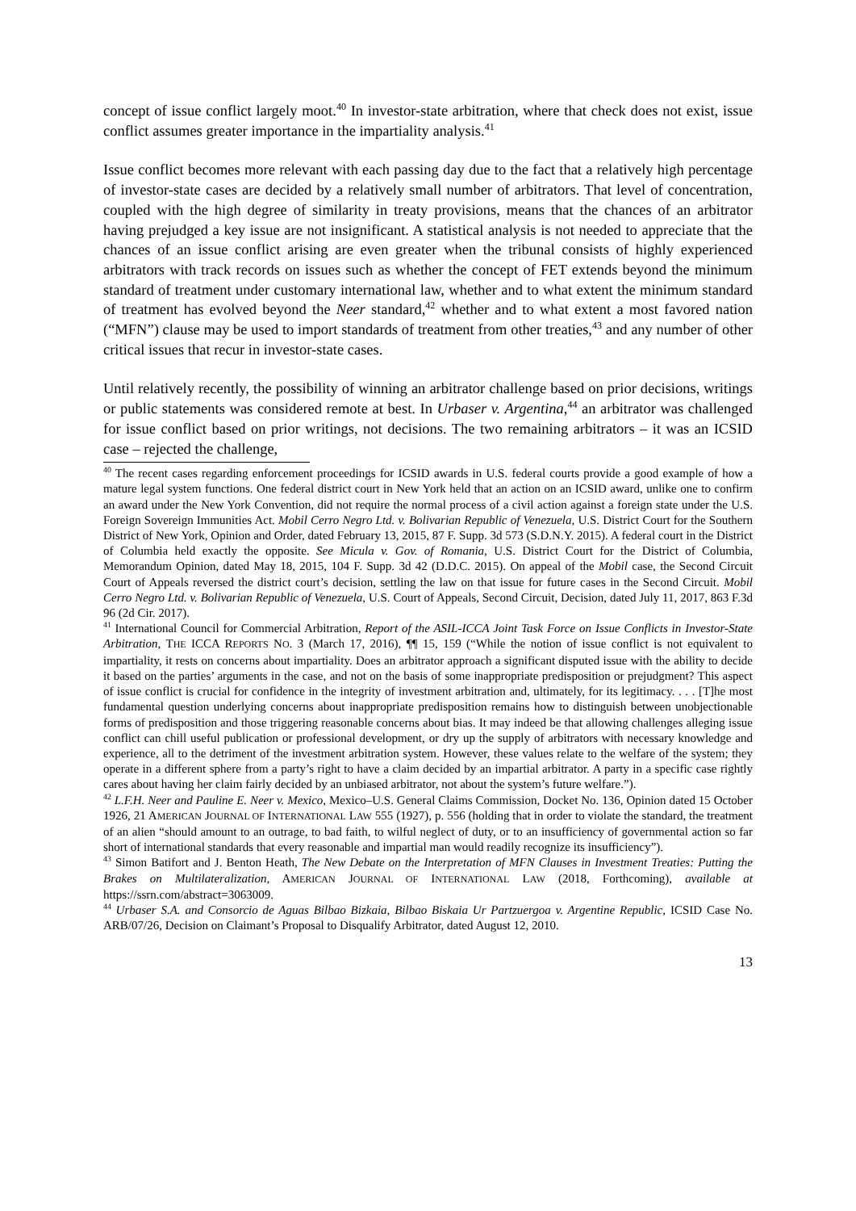concept of issue conflict largely moot.<sup>40</sup> In investor-state arbitration, where that check does not exist, issue conflict assumes greater importance in the impartiality analysis.<sup>41</sup>
Issue conflict becomes more relevant with each passing day due to the fact that a relatively high percentage of investor-state cases are decided by a relatively small number of arbitrators. That level of concentration, coupled with the high degree of similarity in treaty provisions, means that the chances of an arbitrator having prejudged a key issue are not insignificant. A statistical analysis is not needed to appreciate that the chances of an issue conflict arising are even greater when the tribunal consists of highly experienced arbitrators with track records on issues such as whether the concept of FET extends beyond the minimum standard of treatment under customary international law, whether and to what extent the minimum standard of treatment has evolved beyond the Neer standard,<sup>42</sup> whether and to what extent a most favored nation (“MFN”) clause may be used to import standards of treatment from other treaties,<sup>43</sup> and any number of other critical issues that recur in investor-state cases.
Until relatively recently, the possibility of winning an arbitrator challenge based on prior decisions, writings or public statements was considered remote at best. In Urbaser v. Argentina,<sup>44</sup> an arbitrator was challenged for issue conflict based on prior writings, not decisions. The two remaining arbitrators – it was an ICSID case – rejected the challenge,
<sup>40</sup> The recent cases regarding enforcement proceedings for ICSID awards in U.S. federal courts provide a good example of how a mature legal system functions. One federal district court in New York held that an action on an ICSID award, unlike one to confirm an award under the New York Convention, did not require the normal process of a civil action against a foreign state under the U.S. Foreign Sovereign Immunities Act. Mobil Cerro Negro Ltd. v. Bolivarian Republic of Venezuela, U.S. District Court for the Southern District of New York, Opinion and Order, dated February 13, 2015, 87 F. Supp. 3d 573 (S.D.N.Y. 2015). A federal court in the District of Columbia held exactly the opposite. See Micula v. Gov. of Romania, U.S. District Court for the District of Columbia, Memorandum Opinion, dated May 18, 2015, 104 F. Supp. 3d 42 (D.D.C. 2015). On appeal of the Mobil case, the Second Circuit Court of Appeals reversed the district court’s decision, settling the law on that issue for future cases in the Second Circuit. Mobil Cerro Negro Ltd. v. Bolivarian Republic of Venezuela, U.S. Court of Appeals, Second Circuit, Decision, dated July 11, 2017, 863 F.3d 96 (2d Cir. 2017).
<sup>41</sup> International Council for Commercial Arbitration, Report of the ASIL-ICCA Joint Task Force on Issue Conflicts in Investor-State Arbitration, THE ICCA REPORTS NO. 3 (March 17, 2016), ¶¶ 15, 159 (“While the notion of issue conflict is not equivalent to impartiality, it rests on concerns about impartiality. Does an arbitrator approach a significant disputed issue with the ability to decide it based on the parties’ arguments in the case, and not on the basis of some inappropriate predisposition or prejudgment? This aspect of issue conflict is crucial for confidence in the integrity of investment arbitration and, ultimately, for its legitimacy. . . . [T]he most fundamental question underlying concerns about inappropriate predisposition remains how to distinguish between unobjectionable forms of predisposition and those triggering reasonable concerns about bias. It may indeed be that allowing challenges alleging issue conflict can chill useful publication or professional development, or dry up the supply of arbitrators with necessary knowledge and experience, all to the detriment of the investment arbitration system. However, these values relate to the welfare of the system; they operate in a different sphere from a party’s right to have a claim decided by an impartial arbitrator. A party in a specific case rightly cares about having her claim fairly decided by an unbiased arbitrator, not about the system’s future welfare.”).
<sup>42</sup> L.F.H. Neer and Pauline E. Neer v. Mexico, Mexico–U.S. General Claims Commission, Docket No. 136, Opinion dated 15 October 1926, 21 AMERICAN JOURNAL OF INTERNATIONAL LAW 555 (1927), p. 556 (holding that in order to violate the standard, the treatment of an alien “should amount to an outrage, to bad faith, to wilful neglect of duty, or to an insufficiency of governmental action so far short of international standards that every reasonable and impartial man would readily recognize its insufficiency”).
<sup>43</sup> Simon Batifort and J. Benton Heath, The New Debate on the Interpretation of MFN Clauses in Investment Treaties: Putting the Brakes on Multilateralization, AMERICAN JOURNAL OF INTERNATIONAL LAW (2018, Forthcoming), available at https://ssrn.com/abstract=3063009.
<sup>44</sup> Urbaser S.A. and Consorcio de Aguas Bilbao Bizkaia, Bilbao Biskaia Ur Partzuergoa v. Argentine Republic, ICSID Case No. ARB/07/26, Decision on Claimant’s Proposal to Disqualify Arbitrator, dated August 12, 2010.
13